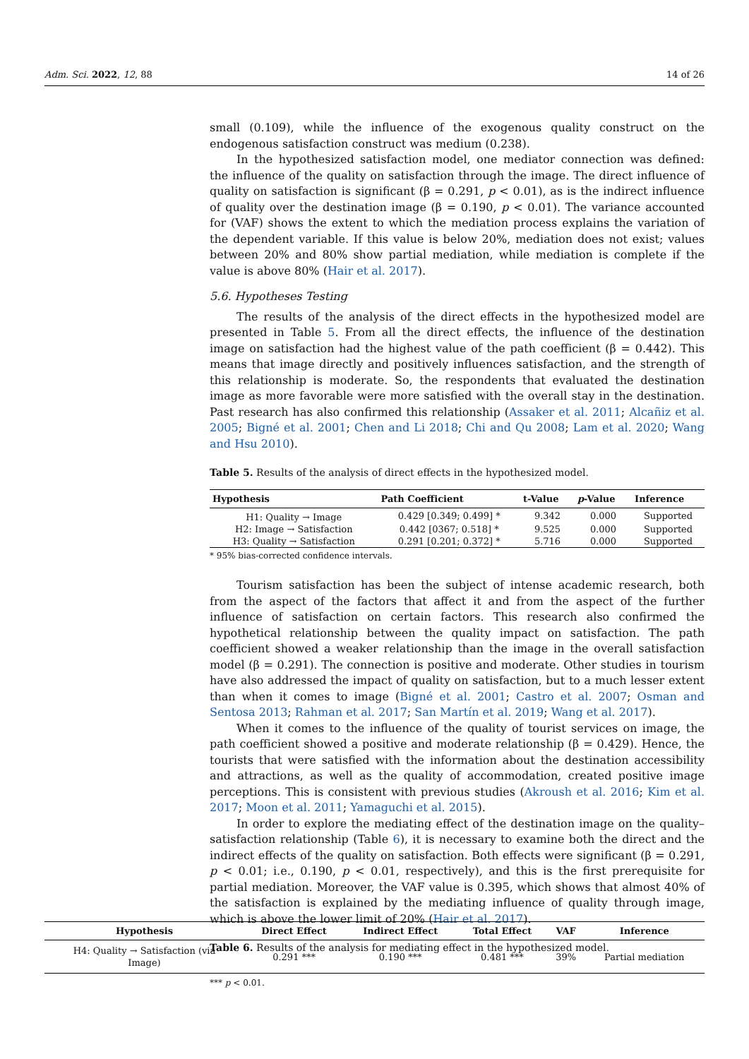Adm. Sci. 2022, 12, 88 14 of 26
small (0.109), while the influence of the exogenous quality construct on the endogenous satisfaction construct was medium (0.238).
In the hypothesized satisfaction model, one mediator connection was defined: the influence of the quality on satisfaction through the image. The direct influence of quality on satisfaction is significant (β = 0.291, p < 0.01), as is the indirect influence of quality over the destination image (β = 0.190, p < 0.01). The variance accounted for (VAF) shows the extent to which the mediation process explains the variation of the dependent variable. If this value is below 20%, mediation does not exist; values between 20% and 80% show partial mediation, while mediation is complete if the value is above 80% (Hair et al. 2017).
5.6. Hypotheses Testing
The results of the analysis of the direct effects in the hypothesized model are presented in Table 5. From all the direct effects, the influence of the destination image on satisfaction had the highest value of the path coefficient (β = 0.442). This means that image directly and positively influences satisfaction, and the strength of this relationship is moderate. So, the respondents that evaluated the destination image as more favorable were more satisfied with the overall stay in the destination. Past research has also confirmed this relationship (Assaker et al. 2011; Alcañiz et al. 2005; Bigné et al. 2001; Chen and Li 2018; Chi and Qu 2008; Lam et al. 2020; Wang and Hsu 2010).
Table 5. Results of the analysis of direct effects in the hypothesized model.
| Hypothesis | Path Coefficient | t-Value | p -Value | Inference |
| --- | --- | --- | --- | --- |
| H1: Quality → Image | 0.429 [0.349; 0.499] * | 9.342 | 0.000 | Supported |
| H2: Image → Satisfaction | 0.442 [0367; 0.518] * | 9.525 | 0.000 | Supported |
| H3: Quality → Satisfaction | 0.291 [0.201; 0.372] * | 5.716 | 0.000 | Supported |
* 95% bias-corrected confidence intervals.
Tourism satisfaction has been the subject of intense academic research, both from the aspect of the factors that affect it and from the aspect of the further influence of satisfaction on certain factors. This research also confirmed the hypothetical relationship between the quality impact on satisfaction. The path coefficient showed a weaker relationship than the image in the overall satisfaction model (β = 0.291). The connection is positive and moderate. Other studies in tourism have also addressed the impact of quality on satisfaction, but to a much lesser extent than when it comes to image (Bigné et al. 2001; Castro et al. 2007; Osman and Sentosa 2013; Rahman et al. 2017; San Martín et al. 2019; Wang et al. 2017).
When it comes to the influence of the quality of tourist services on image, the path coefficient showed a positive and moderate relationship (β = 0.429). Hence, the tourists that were satisfied with the information about the destination accessibility and attractions, as well as the quality of accommodation, created positive image perceptions. This is consistent with previous studies (Akroush et al. 2016; Kim et al. 2017; Moon et al. 2011; Yamaguchi et al. 2015).
In order to explore the mediating effect of the destination image on the quality–satisfaction relationship (Table 6), it is necessary to examine both the direct and the indirect effects of the quality on satisfaction. Both effects were significant (β = 0.291, p < 0.01; i.e., 0.190, p < 0.01, respectively), and this is the first prerequisite for partial mediation. Moreover, the VAF value is 0.395, which shows that almost 40% of the satisfaction is explained by the mediating influence of quality through image, which is above the lower limit of 20% (Hair et al. 2017).
Table 6. Results of the analysis for mediating effect in the hypothesized model.
| Hypothesis | Direct Effect | Indirect Effect | Total Effect | VAF | Inference |
| --- | --- | --- | --- | --- | --- |
| H4: Quality → Satisfaction (via Image) | 0.291 *** | 0.190 *** | 0.481 *** | 39% | Partial mediation |
*** p < 0.01.